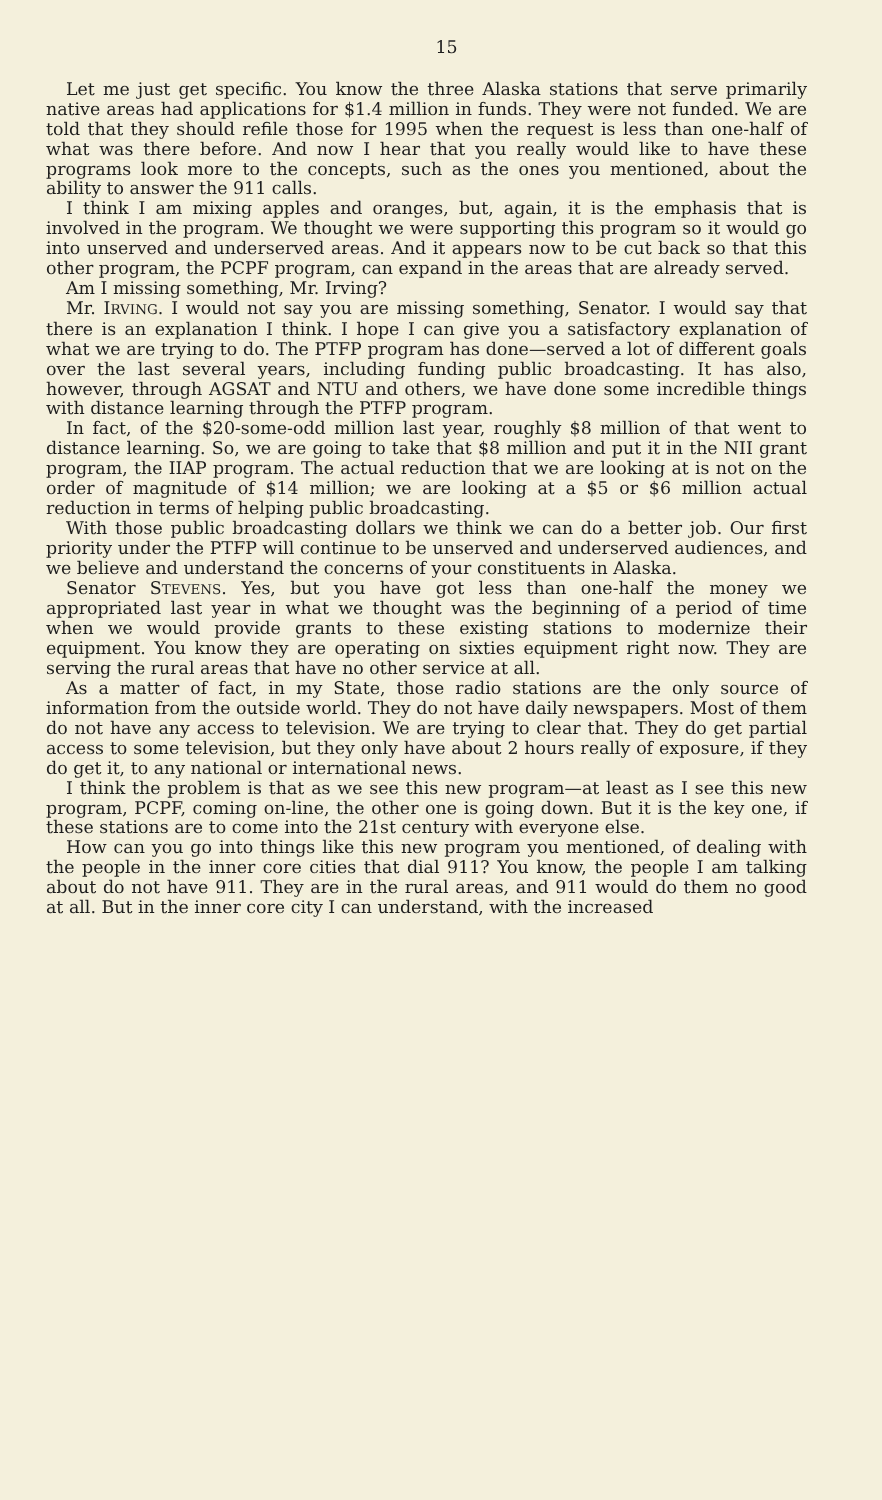15
Let me just get specific. You know the three Alaska stations that serve primarily native areas had applications for $1.4 million in funds. They were not funded. We are told that they should refile those for 1995 when the request is less than one-half of what was there before. And now I hear that you really would like to have these programs look more to the concepts, such as the ones you mentioned, about the ability to answer the 911 calls.
I think I am mixing apples and oranges, but, again, it is the emphasis that is involved in the program. We thought we were supporting this program so it would go into unserved and underserved areas. And it appears now to be cut back so that this other program, the PCPF program, can expand in the areas that are already served.
Am I missing something, Mr. Irving?
Mr. IRVING. I would not say you are missing something, Senator. I would say that there is an explanation I think. I hope I can give you a satisfactory explanation of what we are trying to do. The PTFP program has done—served a lot of different goals over the last several years, including funding public broadcasting. It has also, however, through AGSAT and NTU and others, we have done some incredible things with distance learning through the PTFP program.
In fact, of the $20-some-odd million last year, roughly $8 million of that went to distance learning. So, we are going to take that $8 million and put it in the NII grant program, the IIAP program. The actual reduction that we are looking at is not on the order of magnitude of $14 million; we are looking at a $5 or $6 million actual reduction in terms of helping public broadcasting.
With those public broadcasting dollars we think we can do a better job. Our first priority under the PTFP will continue to be unserved and underserved audiences, and we believe and understand the concerns of your constituents in Alaska.
Senator STEVENS. Yes, but you have got less than one-half the money we appropriated last year in what we thought was the beginning of a period of time when we would provide grants to these existing stations to modernize their equipment. You know they are operating on sixties equipment right now. They are serving the rural areas that have no other service at all.
As a matter of fact, in my State, those radio stations are the only source of information from the outside world. They do not have daily newspapers. Most of them do not have any access to television. We are trying to clear that. They do get partial access to some television, but they only have about 2 hours really of exposure, if they do get it, to any national or international news.
I think the problem is that as we see this new program—at least as I see this new program, PCPF, coming on-line, the other one is going down. But it is the key one, if these stations are to come into the 21st century with everyone else.
How can you go into things like this new program you mentioned, of dealing with the people in the inner core cities that dial 911? You know, the people I am talking about do not have 911. They are in the rural areas, and 911 would do them no good at all. But in the inner core city I can understand, with the increased